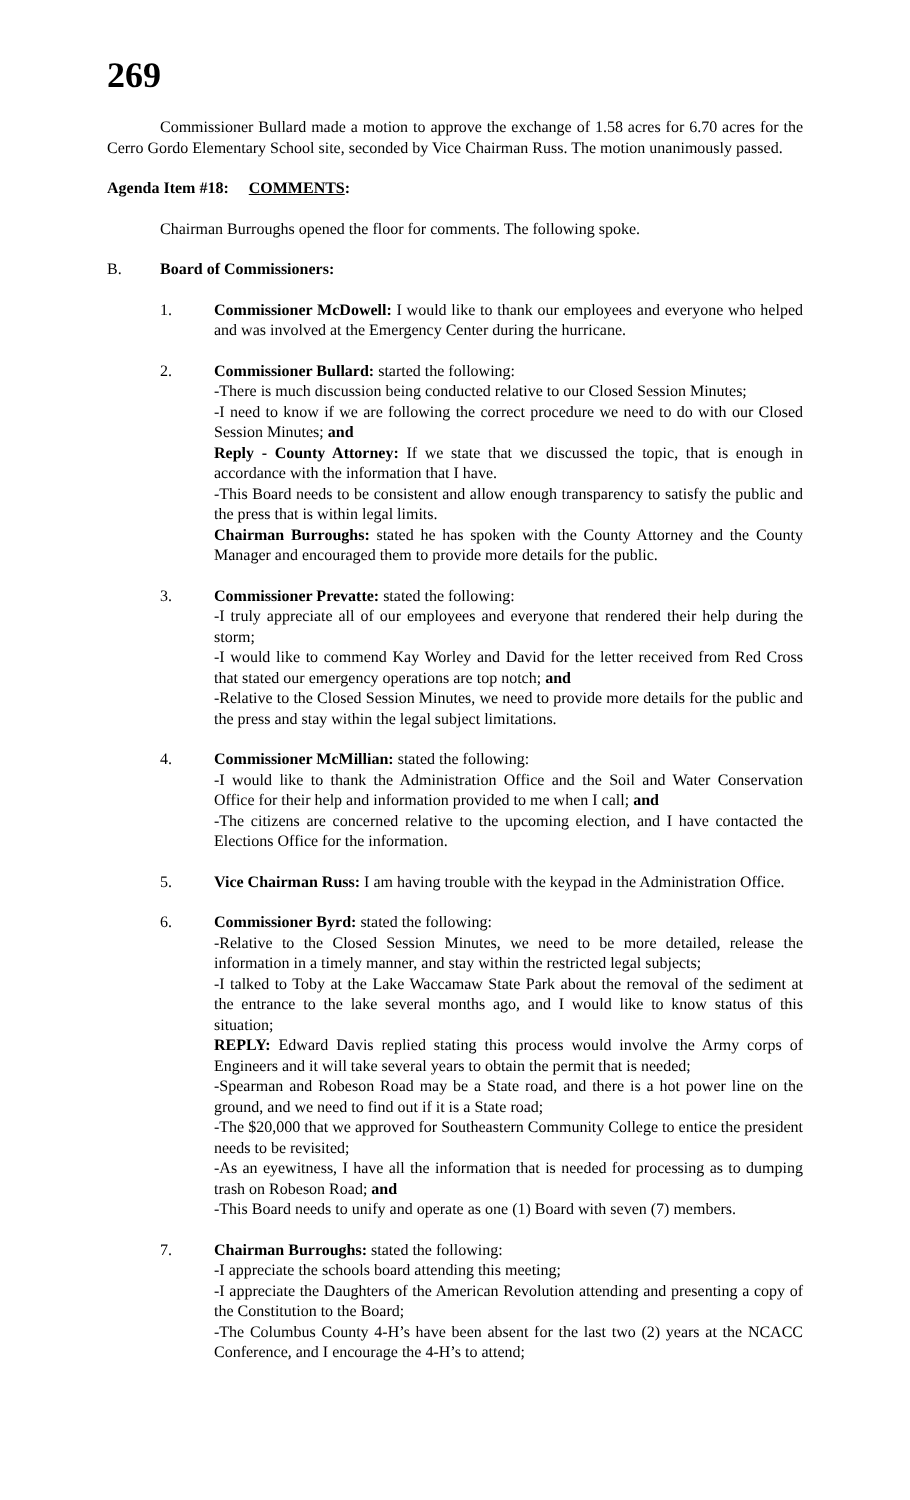269
Commissioner Bullard made a motion to approve the exchange of 1.58 acres for 6.70 acres for the Cerro Gordo Elementary School site, seconded by Vice Chairman Russ. The motion unanimously passed.
Agenda Item #18: COMMENTS:
Chairman Burroughs opened the floor for comments. The following spoke.
B. Board of Commissioners:
1. Commissioner McDowell: I would like to thank our employees and everyone who helped and was involved at the Emergency Center during the hurricane.
2. Commissioner Bullard: started the following:
-There is much discussion being conducted relative to our Closed Session Minutes;
-I need to know if we are following the correct procedure we need to do with our Closed Session Minutes; and
Reply - County Attorney: If we state that we discussed the topic, that is enough in accordance with the information that I have.
-This Board needs to be consistent and allow enough transparency to satisfy the public and the press that is within legal limits.
Chairman Burroughs: stated he has spoken with the County Attorney and the County Manager and encouraged them to provide more details for the public.
3. Commissioner Prevatte: stated the following:
-I truly appreciate all of our employees and everyone that rendered their help during the storm;
-I would like to commend Kay Worley and David for the letter received from Red Cross that stated our emergency operations are top notch; and
-Relative to the Closed Session Minutes, we need to provide more details for the public and the press and stay within the legal subject limitations.
4. Commissioner McMillian: stated the following:
-I would like to thank the Administration Office and the Soil and Water Conservation Office for their help and information provided to me when I call; and
-The citizens are concerned relative to the upcoming election, and I have contacted the Elections Office for the information.
5. Vice Chairman Russ: I am having trouble with the keypad in the Administration Office.
6. Commissioner Byrd: stated the following:
-Relative to the Closed Session Minutes, we need to be more detailed, release the information in a timely manner, and stay within the restricted legal subjects;
-I talked to Toby at the Lake Waccamaw State Park about the removal of the sediment at the entrance to the lake several months ago, and I would like to know status of this situation;
REPLY: Edward Davis replied stating this process would involve the Army corps of Engineers and it will take several years to obtain the permit that is needed;
-Spearman and Robeson Road may be a State road, and there is a hot power line on the ground, and we need to find out if it is a State road;
-The $20,000 that we approved for Southeastern Community College to entice the president needs to be revisited;
-As an eyewitness, I have all the information that is needed for processing as to dumping trash on Robeson Road; and
-This Board needs to unify and operate as one (1) Board with seven (7) members.
7. Chairman Burroughs: stated the following:
-I appreciate the schools board attending this meeting;
-I appreciate the Daughters of the American Revolution attending and presenting a copy of the Constitution to the Board;
-The Columbus County 4-H’s have been absent for the last two (2) years at the NCACC Conference, and I encourage the 4-H’s to attend;